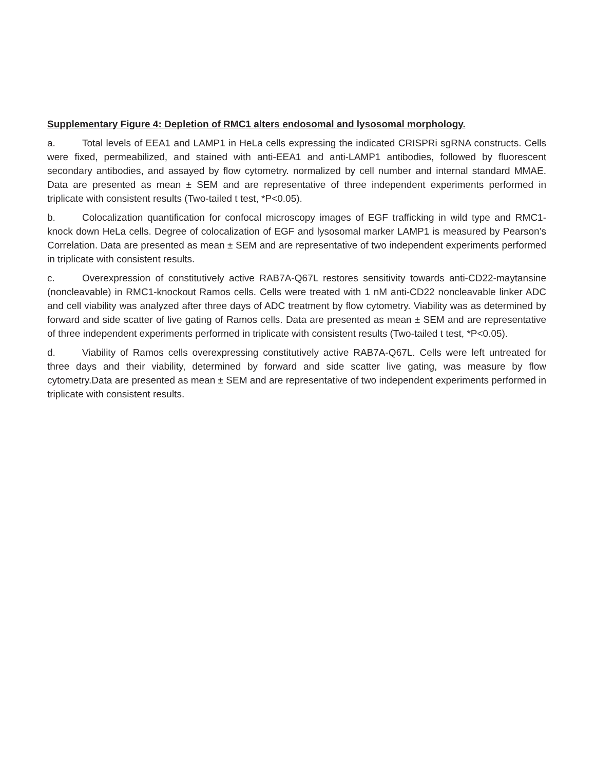Supplementary Figure 4: Depletion of RMC1 alters endosomal and lysosomal morphology.
a. Total levels of EEA1 and LAMP1 in HeLa cells expressing the indicated CRISPRi sgRNA constructs. Cells were fixed, permeabilized, and stained with anti-EEA1 and anti-LAMP1 antibodies, followed by fluorescent secondary antibodies, and assayed by flow cytometry. normalized by cell number and internal standard MMAE. Data are presented as mean ± SEM and are representative of three independent experiments performed in triplicate with consistent results (Two-tailed t test, *P<0.05).
b. Colocalization quantification for confocal microscopy images of EGF trafficking in wild type and RMC1-knock down HeLa cells. Degree of colocalization of EGF and lysosomal marker LAMP1 is measured by Pearson’s Correlation. Data are presented as mean ± SEM and are representative of two independent experiments performed in triplicate with consistent results.
c. Overexpression of constitutively active RAB7A-Q67L restores sensitivity towards anti-CD22-maytansine (noncleavable) in RMC1-knockout Ramos cells. Cells were treated with 1 nM anti-CD22 noncleavable linker ADC and cell viability was analyzed after three days of ADC treatment by flow cytometry. Viability was as determined by forward and side scatter of live gating of Ramos cells. Data are presented as mean ± SEM and are representative of three independent experiments performed in triplicate with consistent results (Two-tailed t test, *P<0.05).
d. Viability of Ramos cells overexpressing constitutively active RAB7A-Q67L. Cells were left untreated for three days and their viability, determined by forward and side scatter live gating, was measure by flow cytometry.Data are presented as mean ± SEM and are representative of two independent experiments performed in triplicate with consistent results.